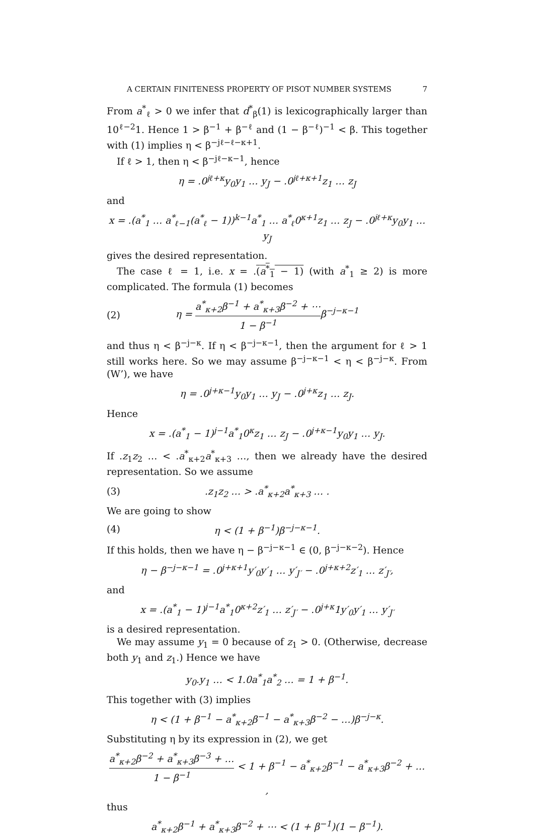A CERTAIN FINITENESS PROPERTY OF PISOT NUMBER SYSTEMS 7
From a<sup>*</sup><sub>ℓ</sub> > 0 we infer that d<sup>*</sup><sub>β</sub>(1) is lexicographically larger than 10<sup>ℓ−2</sup>1. Hence 1 > β<sup>−1</sup> + β<sup>−ℓ</sup> and (1 − β<sup>−ℓ</sup>)<sup>−1</sup> < β. This together with (1) implies η < β<sup>−jℓ−ℓ−κ+1</sup>.
If ℓ > 1, then η < β<sup>−jℓ−κ−1</sup>, hence
η = .0<sup>jℓ+κ</sup>y<sub>0</sub>y<sub>1</sub> … y<sub>J</sub> − .0<sup>jℓ+κ+1</sup>z<sub>1</sub> … z<sub>J</sub>
and
x = .(a<sup>*</sup><sub>1</sub> … a<sup>*</sup><sub>ℓ−1</sub>(a<sup>*</sup><sub>ℓ</sub> − 1))<sup>k−1</sup>a<sup>*</sup><sub>1</sub> … a<sup>*</sup><sub>ℓ</sub>0<sup>κ+1</sup>z<sub>1</sub> … z<sub>J</sub> − .0<sup>jℓ+κ</sup>y<sub>0</sub>y<sub>1</sub> … y<sub>J</sub>
gives the desired representation.
The case ℓ = 1, i.e. x = .(a<sup>*</sup><sub>1</sub> − 1) (with a<sup>*</sup><sub>1</sub> ≥ 2) is more complicated. The formula (1) becomes
(2)
η = a<sup>*</sup><sub>κ+2</sub>β<sup>−1</sup> + a<sup>*</sup><sub>κ+3</sub>β<sup>−2</sup> + ⋯ 1 − β<sup>−1</sup>β<sup>−j−κ−1</sup>
and thus η < β<sup>−j−κ</sup>. If η < β<sup>−j−κ−1</sup>, then the argument for ℓ > 1 still works here. So we may assume β<sup>−j−κ−1</sup> < η < β<sup>−j−κ</sup>. From (W’), we have
η = .0<sup>j+κ−1</sup>y<sub>0</sub>y<sub>1</sub> … y<sub>J</sub> − .0<sup>j+κ</sup>z<sub>1</sub> … z<sub>J</sub>.
Hence
x = .(a<sup>*</sup><sub>1</sub> − 1)<sup>j−1</sup>a<sup>*</sup><sub>1</sub>0<sup>κ</sup>z<sub>1</sub> … z<sub>J</sub> − .0<sup>j+κ−1</sup>y<sub>0</sub>y<sub>1</sub> … y<sub>J</sub>.
If .z<sub>1</sub>z<sub>2</sub> … < .a<sup>*</sup><sub>κ+2</sub>a<sup>*</sup><sub>κ+3</sub> …, then we already have the desired representation. So we assume
(3) .z<sub>1</sub>z<sub>2</sub> … > .a<sup>*</sup><sub>κ+2</sub>a<sup>*</sup><sub>κ+3</sub> … .
We are going to show
(4) η < (1 + β<sup>−1</sup>)β<sup>−j−κ−1</sup>.
If this holds, then we have η − β<sup>−j−κ−1</sup> ∈ (0, β<sup>−j−κ−2</sup>). Hence
η − β<sup>−j−κ−1</sup> = .0<sup>j+κ+1</sup>y′<sub>0</sub>y′<sub>1</sub> … y′<sub>J′</sub> − .0<sup>j+κ+2</sup>z′<sub>1</sub> … z′<sub>J′</sub>,
and
x = .(a<sup>*</sup><sub>1</sub> − 1)<sup>j−1</sup>a<sup>*</sup><sub>1</sub>0<sup>κ+2</sup>z′<sub>1</sub> … z′<sub>J′</sub> − .0<sup>j+κ</sup>1y′<sub>0</sub>y′<sub>1</sub> … y′<sub>J′</sub>
is a desired representation.
We may assume y<sub>1</sub> = 0 because of z<sub>1</sub> > 0. (Otherwise, decrease both y<sub>1</sub> and z<sub>1</sub>.) Hence we have
y<sub>0</sub>.y<sub>1</sub> … < 1.0a<sup>*</sup><sub>1</sub>a<sup>*</sup><sub>2</sub> … = 1 + β<sup>−1</sup>.
This together with (3) implies
η < (1 + β<sup>−1</sup> − a<sup>*</sup><sub>κ+2</sub>β<sup>−1</sup> − a<sup>*</sup><sub>κ+3</sub>β<sup>−2</sup> − …)β<sup>−j−κ</sup>.
Substituting η by its expression in (2), we get
a<sup>*</sup><sub>κ+2</sub>β<sup>−2</sup> + a<sup>*</sup><sub>κ+3</sub>β<sup>−3</sup> + … 1 − β<sup>−1</sup> < 1 + β<sup>−1</sup> − a<sup>*</sup><sub>κ+2</sub>β<sup>−1</sup> − a<sup>*</sup><sub>κ+3</sub>β<sup>−2</sup> + … ,
thus
a<sup>*</sup><sub>κ+2</sub>β<sup>−1</sup> + a<sup>*</sup><sub>κ+3</sub>β<sup>−2</sup> + ⋯ < (1 + β<sup>−1</sup>)(1 − β<sup>−1</sup>).